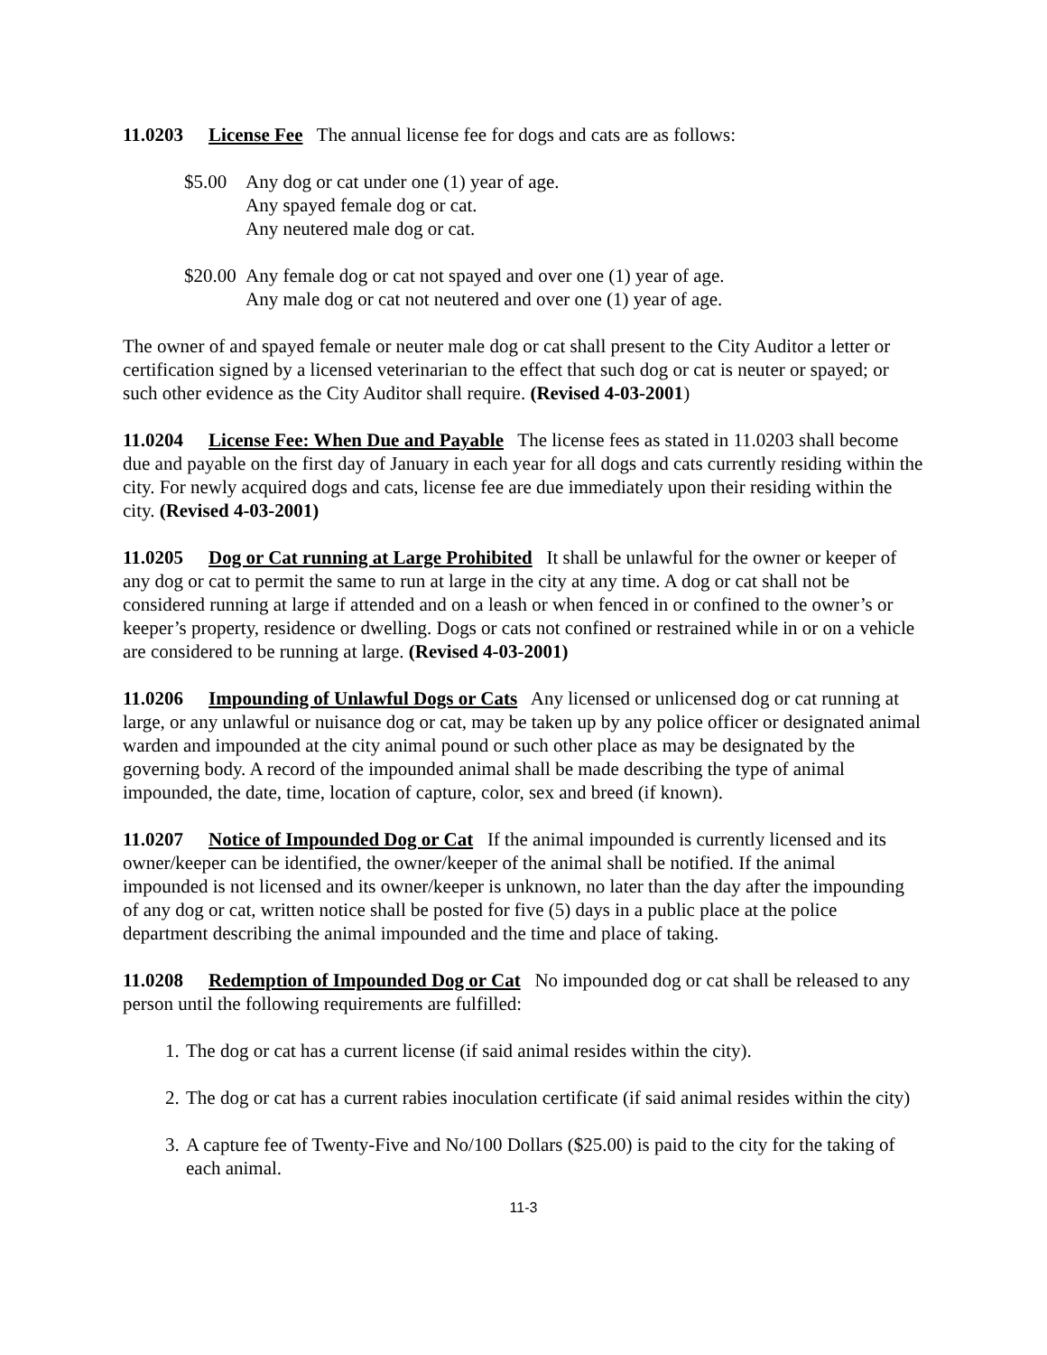11.0203 License Fee The annual license fee for dogs and cats are as follows:
$5.00 Any dog or cat under one (1) year of age.
Any spayed female dog or cat.
Any neutered male dog or cat.
$20.00
Any female dog or cat not spayed and over one (1) year of age.
Any male dog or cat not neutered and over one (1) year of age.
The owner of and spayed female or neuter male dog or cat shall present to the City Auditor a letter or certification signed by a licensed veterinarian to the effect that such dog or cat is neuter or spayed; or such other evidence as the City Auditor shall require. (Revised 4-03-2001)
11.0204 License Fee: When Due and Payable The license fees as stated in 11.0203 shall become due and payable on the first day of January in each year for all dogs and cats currently residing within the city. For newly acquired dogs and cats, license fee are due immediately upon their residing within the city. (Revised 4-03-2001)
11.0205 Dog or Cat running at Large Prohibited It shall be unlawful for the owner or keeper of any dog or cat to permit the same to run at large in the city at any time. A dog or cat shall not be considered running at large if attended and on a leash or when fenced in or confined to the owner’s or keeper’s property, residence or dwelling. Dogs or cats not confined or restrained while in or on a vehicle are considered to be running at large. (Revised 4-03-2001)
11.0206 Impounding of Unlawful Dogs or Cats Any licensed or unlicensed dog or cat running at large, or any unlawful or nuisance dog or cat, may be taken up by any police officer or designated animal warden and impounded at the city animal pound or such other place as may be designated by the governing body. A record of the impounded animal shall be made describing the type of animal impounded, the date, time, location of capture, color, sex and breed (if known).
11.0207 Notice of Impounded Dog or Cat If the animal impounded is currently licensed and its owner/keeper can be identified, the owner/keeper of the animal shall be notified. If the animal impounded is not licensed and its owner/keeper is unknown, no later than the day after the impounding of any dog or cat, written notice shall be posted for five (5) days in a public place at the police department describing the animal impounded and the time and place of taking.
11.0208 Redemption of Impounded Dog or Cat No impounded dog or cat shall be released to any person until the following requirements are fulfilled:
1. The dog or cat has a current license (if said animal resides within the city).
2. The dog or cat has a current rabies inoculation certificate (if said animal resides within the city)
3. A capture fee of Twenty-Five and No/100 Dollars ($25.00) is paid to the city for the taking of each animal.
11-3